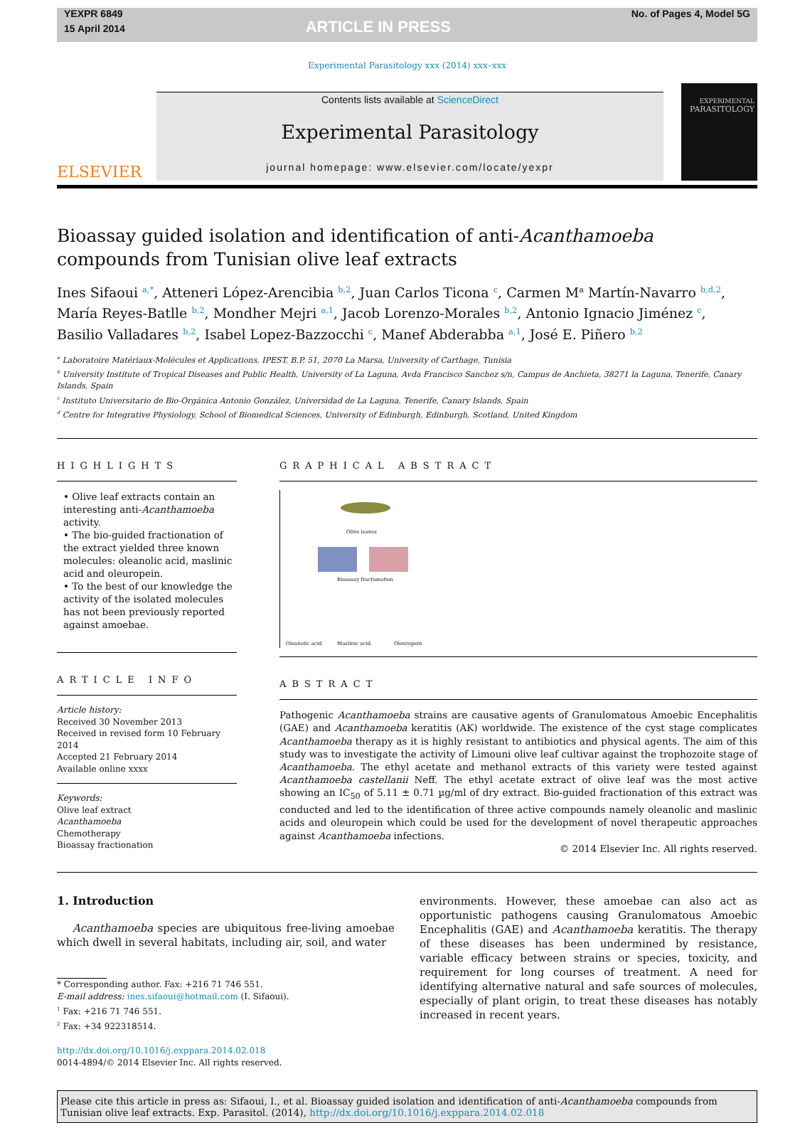YEXPR 6849
15 April 2014
ARTICLE IN PRESS
No. of Pages 4, Model 5G
Experimental Parasitology xxx (2014) xxx–xxx
ELSEVIER
Contents lists available at ScienceDirect
Experimental Parasitology
journal homepage: www.elsevier.com/locate/yexpr
EXPERIMENTAL
PARASITOLOGY
Bioassay guided isolation and identification of anti-Acanthamoeba
compounds from Tunisian olive leaf extracts
Ines Sifaoui <sup>a,*</sup>, Atteneri López-Arencibia <sup>b,2</sup>, Juan Carlos Ticona <sup>c</sup>, Carmen M<sup>a</sup> Martín-Navarro <sup>b,d,2</sup>,
María Reyes-Batlle <sup>b,2</sup>, Mondher Mejri <sup>a,1</sup>, Jacob Lorenzo-Morales <sup>b,2</sup>, Antonio Ignacio Jiménez <sup>c</sup>,
Basilio Valladares <sup>b,2</sup>, Isabel Lopez-Bazzocchi <sup>c</sup>, Manef Abderabba <sup>a,1</sup>, José E. Piñero <sup>b,2</sup>
<sup>a</sup> Laboratoire Matériaux-Molécules et Applications, IPEST, B.P. 51, 2070 La Marsa, University of Carthage, Tunisia
<sup>b</sup> University Institute of Tropical Diseases and Public Health, University of La Laguna, Avda Francisco Sanchez s/n, Campus de Anchieta, 38271 la Laguna, Tenerife, Canary Islands, Spain
<sup>c</sup> Instituto Universitario de Bio-Orgánica Antonio González, Universidad de La Laguna, Tenerife, Canary Islands, Spain
<sup>d</sup> Centre for Integrative Physiology, School of Biomedical Sciences, University of Edinburgh, Edinburgh, Scotland, United Kingdom
HIGHLIGHTS
• Olive leaf extracts contain an interesting anti-Acanthamoeba activity.
• The bio-guided fractionation of the extract yielded three known molecules: oleanolic acid, maslinic acid and oleuropein.
• To the best of our knowledge the activity of the isolated molecules has not been previously reported against amoebae.
ARTICLE INFO
Article history:
Received 30 November 2013
Received in revised form 10 February 2014
Accepted 21 February 2014
Available online xxxx
Keywords:
Olive leaf extract
Acanthamoeba
Chemotherapy
Bioassay fractionation
GRAPHICAL ABSTRACT
Olive leaves
Bioassay fractionation
Oleanolic acid Maslinic acid Oleuropein
ABSTRACT
Pathogenic Acanthamoeba strains are causative agents of Granulomatous Amoebic Encephalitis (GAE) and Acanthamoeba keratitis (AK) worldwide. The existence of the cyst stage complicates Acanthamoeba therapy as it is highly resistant to antibiotics and physical agents. The aim of this study was to investigate the activity of Limouni olive leaf cultivar against the trophozoite stage of Acanthamoeba. The ethyl acetate and methanol extracts of this variety were tested against Acanthamoeba castellanii Neff. The ethyl acetate extract of olive leaf was the most active showing an IC<sub>50</sub> of 5.11 ± 0.71 µg/ml of dry extract. Bio-guided fractionation of this extract was conducted and led to the identification of three active compounds namely oleanolic and maslinic acids and oleuropein which could be used for the development of novel therapeutic approaches against Acanthamoeba infections.
© 2014 Elsevier Inc. All rights reserved.
1. Introduction
Acanthamoeba species are ubiquitous free-living amoebae which dwell in several habitats, including air, soil, and water
* Corresponding author. Fax: +216 71 746 551.
E-mail address: ines.sifaoui@hotmail.com (I. Sifaoui).
<sup>1</sup> Fax: +216 71 746 551.
<sup>2</sup> Fax: +34 922318514.
http://dx.doi.org/10.1016/j.exppara.2014.02.018
0014-4894/© 2014 Elsevier Inc. All rights reserved.
environments. However, these amoebae can also act as opportunistic pathogens causing Granulomatous Amoebic Encephalitis (GAE) and Acanthamoeba keratitis. The therapy of these diseases has been undermined by resistance, variable efficacy between strains or species, toxicity, and requirement for long courses of treatment. A need for identifying alternative natural and safe sources of molecules, especially of plant origin, to treat these diseases has notably increased in recent years.
Please cite this article in press as: Sifaoui, I., et al. Bioassay guided isolation and identification of anti-Acanthamoeba compounds from Tunisian olive leaf extracts. Exp. Parasitol. (2014), http://dx.doi.org/10.1016/j.exppara.2014.02.018